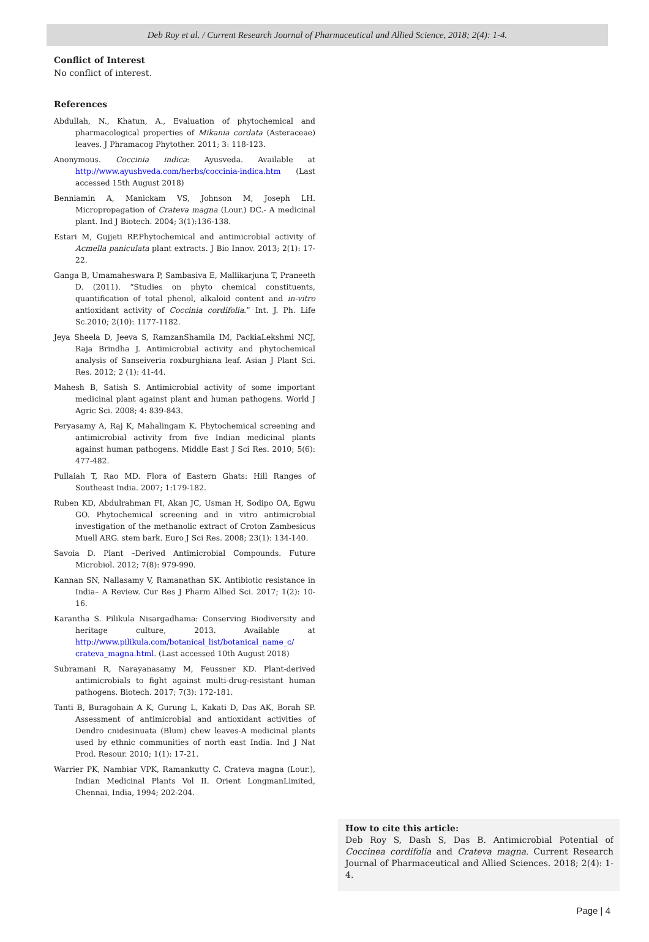Deb Roy et al. / Current Research Journal of Pharmaceutical and Allied Science, 2018; 2(4): 1-4.
Conflict of Interest
No conflict of interest.
References
Abdullah, N., Khatun, A., Evaluation of phytochemical and pharmacological properties of Mikania cordata (Asteraceae) leaves. J Phramacog Phytother. 2011; 3: 118-123.
Anonymous. Coccinia indica: Ayusveda. Available at http://www.ayushveda.com/herbs/coccinia-indica.htm (Last accessed 15th August 2018)
Benniamin A, Manickam VS, Johnson M, Joseph LH. Micropropagation of Crateva magna (Lour.) DC.- A medicinal plant. Ind J Biotech. 2004; 3(1):136-138.
Estari M, Gujjeti RP.Phytochemical and antimicrobial activity of Acmella paniculata plant extracts. J Bio Innov. 2013; 2(1): 17-22.
Ganga B, Umamaheswara P, Sambasiva E, Mallikarjuna T, Praneeth D. (2011). “Studies on phyto chemical constituents, quantification of total phenol, alkaloid content and in-vitro antioxidant activity of Coccinia cordifolia.” Int. J. Ph. Life Sc.2010; 2(10): 1177-1182.
Jeya Sheela D, Jeeva S, RamzanShamila IM, PackiaLekshmi NCJ, Raja Brindha J. Antimicrobial activity and phytochemical analysis of Sanseiveria roxburghiana leaf. Asian J Plant Sci. Res. 2012; 2 (1): 41-44.
Mahesh B, Satish S. Antimicrobial activity of some important medicinal plant against plant and human pathogens. World J Agric Sci. 2008; 4: 839-843.
Peryasamy A, Raj K, Mahalingam K. Phytochemical screening and antimicrobial activity from five Indian medicinal plants against human pathogens. Middle East J Sci Res. 2010; 5(6): 477-482.
Pullaiah T, Rao MD. Flora of Eastern Ghats: Hill Ranges of Southeast India. 2007; 1:179-182.
Ruben KD, Abdulrahman FI, Akan JC, Usman H, Sodipo OA, Egwu GO. Phytochemical screening and in vitro antimicrobial investigation of the methanolic extract of Croton Zambesicus Muell ARG. stem bark. Euro J Sci Res. 2008; 23(1): 134-140.
Savoia D. Plant –Derived Antimicrobial Compounds. Future Microbiol. 2012; 7(8): 979-990.
Kannan SN, Nallasamy V, Ramanathan SK. Antibiotic resistance in India– A Review. Cur Res J Pharm Allied Sci. 2017; 1(2): 10-16.
Karantha S. Pilikula Nisargadhama: Conserving Biodiversity and heritage culture, 2013. Available at http://www.pilikula.com/botanical_list/botanical_name_c/ crateva_magna.html. (Last accessed 10th August 2018)
Subramani R, Narayanasamy M, Feussner KD. Plant-derived antimicrobials to fight against multi-drug-resistant human pathogens. Biotech. 2017; 7(3): 172-181.
Tanti B, Buragohain A K, Gurung L, Kakati D, Das AK, Borah SP. Assessment of antimicrobial and antioxidant activities of Dendro cnidesinuata (Blum) chew leaves-A medicinal plants used by ethnic communities of north east India. Ind J Nat Prod. Resour. 2010; 1(1): 17-21.
Warrier PK, Nambiar VPK, Ramankutty C. Crateva magna (Lour.), Indian Medicinal Plants Vol II. Orient LongmanLimited, Chennai, India, 1994; 202-204.
How to cite this article:
Deb Roy S, Dash S, Das B. Antimicrobial Potential of Coccinea cordifolia and Crateva magna. Current Research Journal of Pharmaceutical and Allied Sciences. 2018; 2(4): 1-4.
Page | 4